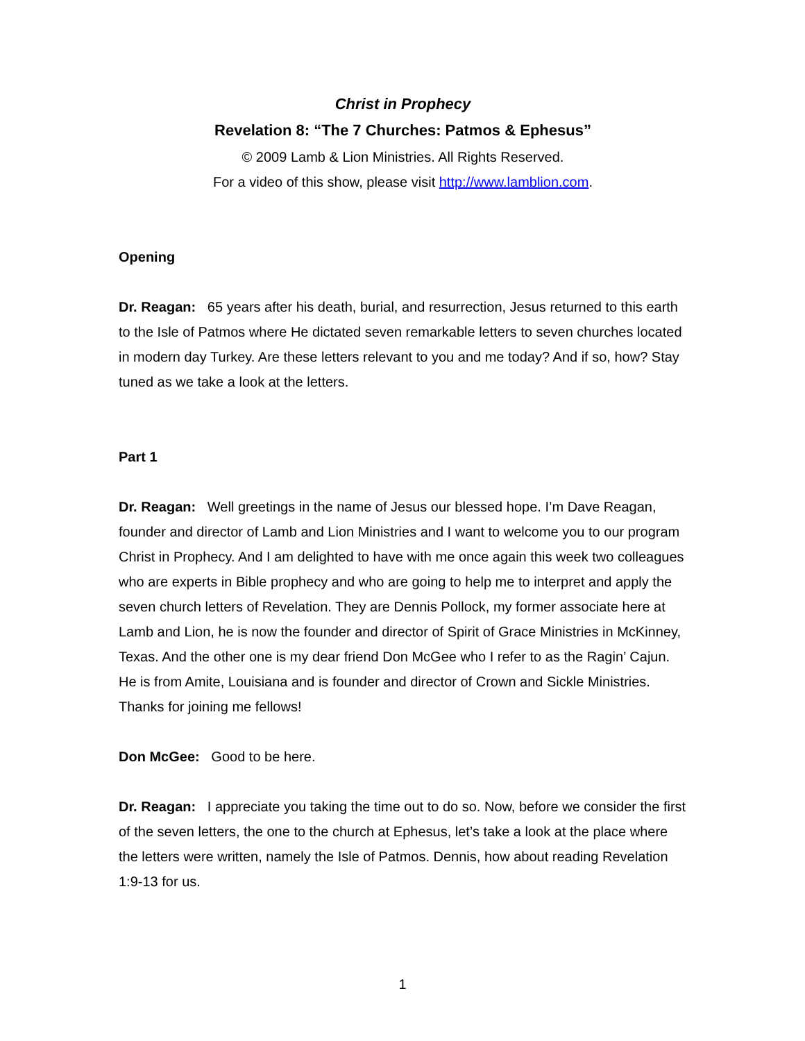Christ in Prophecy
Revelation 8: “The 7 Churches: Patmos & Ephesus”
© 2009 Lamb & Lion Ministries. All Rights Reserved.
For a video of this show, please visit http://www.lamblion.com.
Opening
Dr. Reagan: 65 years after his death, burial, and resurrection, Jesus returned to this earth to the Isle of Patmos where He dictated seven remarkable letters to seven churches located in modern day Turkey. Are these letters relevant to you and me today? And if so, how? Stay tuned as we take a look at the letters.
Part 1
Dr. Reagan: Well greetings in the name of Jesus our blessed hope. I’m Dave Reagan, founder and director of Lamb and Lion Ministries and I want to welcome you to our program Christ in Prophecy. And I am delighted to have with me once again this week two colleagues who are experts in Bible prophecy and who are going to help me to interpret and apply the seven church letters of Revelation. They are Dennis Pollock, my former associate here at Lamb and Lion, he is now the founder and director of Spirit of Grace Ministries in McKinney, Texas. And the other one is my dear friend Don McGee who I refer to as the Ragin’ Cajun. He is from Amite, Louisiana and is founder and director of Crown and Sickle Ministries. Thanks for joining me fellows!
Don McGee: Good to be here.
Dr. Reagan: I appreciate you taking the time out to do so. Now, before we consider the first of the seven letters, the one to the church at Ephesus, let’s take a look at the place where the letters were written, namely the Isle of Patmos. Dennis, how about reading Revelation 1:9-13 for us.
1